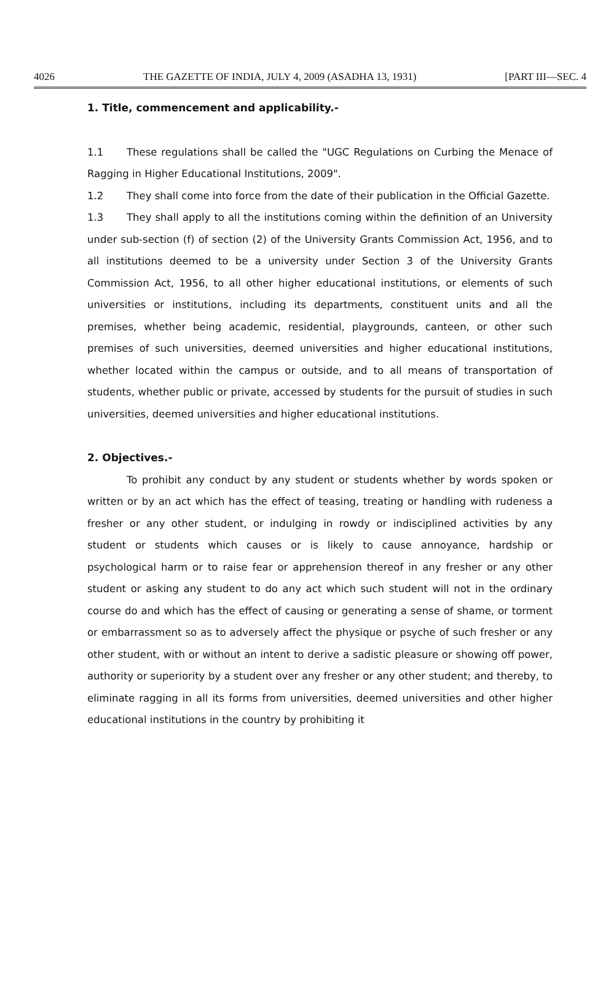4026 THE GAZETTE OF INDIA, JULY 4, 2009 (ASADHA 13, 1931) [PART III—SEC. 4
1. Title, commencement and applicability.-
1.1 These regulations shall be called the "UGC Regulations on Curbing the Menace of Ragging in Higher Educational Institutions, 2009".
1.2 They shall come into force from the date of their publication in the Official Gazette.
1.3 They shall apply to all the institutions coming within the definition of an University under sub-section (f) of section (2) of the University Grants Commission Act, 1956, and to all institutions deemed to be a university under Section 3 of the University Grants Commission Act, 1956, to all other higher educational institutions, or elements of such universities or institutions, including its departments, constituent units and all the premises, whether being academic, residential, playgrounds, canteen, or other such premises of such universities, deemed universities and higher educational institutions, whether located within the campus or outside, and to all means of transportation of students, whether public or private, accessed by students for the pursuit of studies in such universities, deemed universities and higher educational institutions.
2. Objectives.-
To prohibit any conduct by any student or students whether by words spoken or written or by an act which has the effect of teasing, treating or handling with rudeness a fresher or any other student, or indulging in rowdy or indisciplined activities by any student or students which causes or is likely to cause annoyance, hardship or psychological harm or to raise fear or apprehension thereof in any fresher or any other student or asking any student to do any act which such student will not in the ordinary course do and which has the effect of causing or generating a sense of shame, or torment or embarrassment so as to adversely affect the physique or psyche of such fresher or any other student, with or without an intent to derive a sadistic pleasure or showing off power, authority or superiority by a student over any fresher or any other student; and thereby, to eliminate ragging in all its forms from universities, deemed universities and other higher educational institutions in the country by prohibiting it